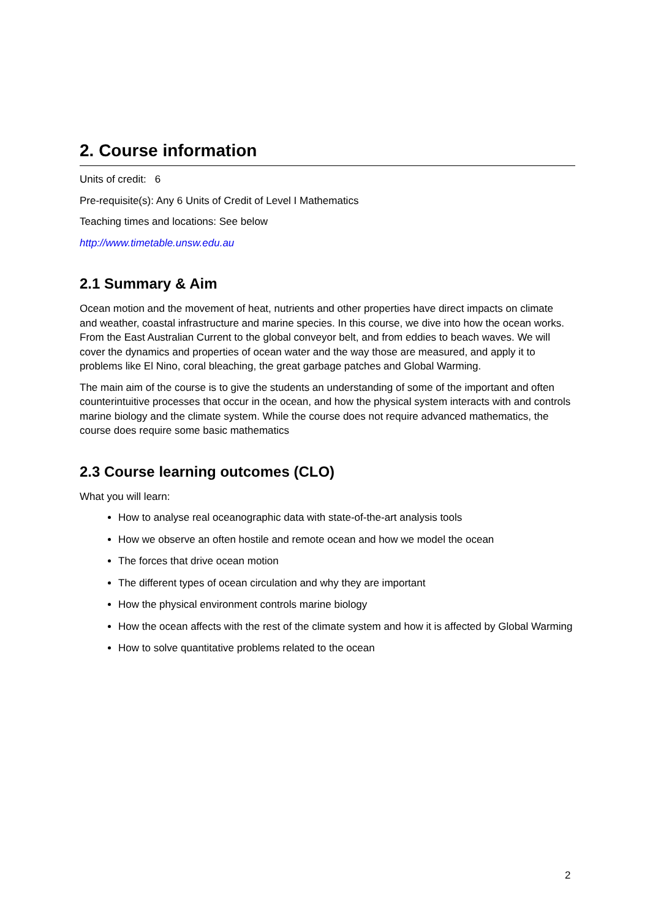2. Course information
Units of credit: 6
Pre-requisite(s): Any 6 Units of Credit of Level I Mathematics
Teaching times and locations: See below
http://www.timetable.unsw.edu.au
2.1 Summary & Aim
Ocean motion and the movement of heat, nutrients and other properties have direct impacts on climate and weather, coastal infrastructure and marine species. In this course, we dive into how the ocean works. From the East Australian Current to the global conveyor belt, and from eddies to beach waves. We will cover the dynamics and properties of ocean water and the way those are measured, and apply it to problems like El Nino, coral bleaching, the great garbage patches and Global Warming.
The main aim of the course is to give the students an understanding of some of the important and often counterintuitive processes that occur in the ocean, and how the physical system interacts with and controls marine biology and the climate system. While the course does not require advanced mathematics, the course does require some basic mathematics
2.3 Course learning outcomes (CLO)
What you will learn:
How to analyse real oceanographic data with state-of-the-art analysis tools
How we observe an often hostile and remote ocean and how we model the ocean
The forces that drive ocean motion
The different types of ocean circulation and why they are important
How the physical environment controls marine biology
How the ocean affects with the rest of the climate system and how it is affected by Global Warming
How to solve quantitative problems related to the ocean
2